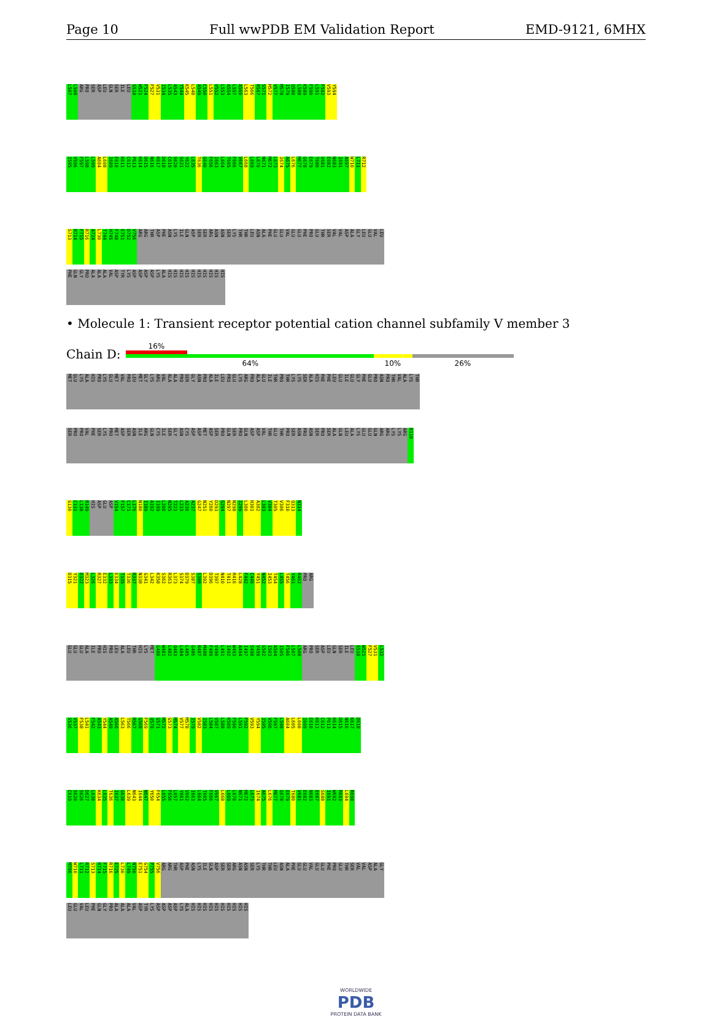Page 10 Full wwPDB EM Validation Report EMD-9121, 6MHX
L507 L508 ARG PRO SER ASP LEU GLN SER ILE LEU S518 W521 F524 F527 V531 I534 L535 A543 Y544 K545 L548 A549 C550 L551 V552 L553 A554 L557 A560 L563 T566 R567 S571 M572 V577 M578 I579 Q580 L588 K589 F590 L591 F592 V593 Y594
I595 V596 F597 L598 L599 A604 L608 I609 E610 K611 C612 P613 K614 D615 N616 K617 D618 C619 S620 S621 Y622 L635 T636 G640 F656 I663 L664 T665 F666 V667 L668 L669 L670 N671 M672 L673 I674 A675 L676 M677 G678 E679 T680 V681 E682 N683 I691 A697 W710 L711 R712
S713 R714 F715 R716 A724 L730 T744 H745 F748 E751 D752 V756 ARG ARG THR ASP PHE ASN LYS ILE GLN ASP SER SER ARG ASN ASN SER LYS THR THR LEU ASN ALA PHE GLU GLU VAL GLU GLU PHE PRO GLU THR SER VAL VAL ASP ALA GLY LEU GLU VAL LEU
PHE GLN GLY PRO ALA ALA ALA VAL ASP TYR LYS ASP ASP ASP ASP LYS ALA HIS HIS HIS HIS HIS HIS HIS HIS HIS HIS
• Molecule 1: Transient receptor potential cation channel subfamily V member 3
Chain D:
16%
64% 10% 26%
MET GLU LYS ALA HIS PRO LYS GLU MET VAL PRO LEU MET GLY LYS ARG VAL ALA ALA PRO SER GLY ASN PRO ALA ILE LEU PRO GLU LYS ARG PRO ALA GLU ILE THR PRO THR LYS LYS SER ALA HIS PHE PHE LEU GLU ILE GLU GLY PHE GLU PRO ASN PRO THR VAL ALA LYS THR
SER PRO PRO VAL PHE SER LYS PRO MET ASP SER ASN ILE ARG GLN CYS ILE SER GLY ASN CYS ASP ASP MET ASP SER PRO GLN SER PRO GLN ASP ASP VAL THR GLU THR PRO SER ASN PRO ASN SER PRO SER ALA GLN LEU ALA LYS GLU GLU GLN ARG ARG LYS LYS ARG R118
G130 C131 L138 R149 HIS ASP GLU ASP V154 F157 C171 L176 N180 I189 A192 I199 L200 N205 T221 L233 A236 A237 G247 N251 Y260 D293 S294 N297 N298 I299 L300 H301 A302 L303 V304 T305 V306 F310 Q313 N314
D315 Y321 D322 M323 L326 R327 E332 L333 E334 T335 T336 R337 N338 G341 L342 K358 S362 R363 L373 S374 D379 S387 S388 L392 D396 T397 N410 T411 R416 L428 F442 C446 Y451 N452 I453 T454 L455 T456 Y461 R462 PRO ARG
GLU GLU GLU ALA ILE PRO HIS PRO LEU ALA LEU THR HIS LYS MET G480 W481 L482 Q483 L484 L485 G486 R487 M488 F489 V490 L491 I492 W493 A494 I497 S498 V499 G502 I503 A504 I505 F506 L507 L508 ARG PRO SER ASP LEU GLN SER ILE LEU S518 W521 F527 V531 L532
S536 V537 F538 L541 F542 A543 Y544 A549 A560 L563 T566 R567 G568 F569 Q570 S571 M572 G573 M574 V577 M578 I579 V582 I583 L584 V587 L588 K589 F590 L591 F592 V593 Y594 I595 V596 F597 L598 A604 L605 L608 I609 E610 K611 C612 P613 K614 D615 N616 K617 D618
C619 S620 S626 D627 L630 K634 L635 T636 I637 G638 L639 N643 I644 N647 Y650 F654 L655 F656 L657 Y661 V662 I663 L664 T665 F666 V667 L668 L669 L670 N671 M672 L673 I674 A675 L676 M677 G678 E679 T680 V681 E682 N683 E687 S688 I691 W692 R693 L694 R698
M706 W710 L711 R712 S713 R714 F715 R716 E725 L730 L749 N750 E751 G754 P755 V756 ARG ARG THR ASP PHE ASN LYS ILE GLN ASP SER SER ARG ASN ASN SER LYS THR THR LEU ASN ALA PHE GLU GLU VAL GLU GLU PHE PRO GLU THR SER VAL VAL ASP ALA GLY
LEU GLU VAL LEU PHE GLN GLY PRO ALA ALA ALA VAL ASP TYR LYS ASP ASP ASP ASP LYS ALA HIS HIS HIS HIS HIS HIS HIS HIS HIS HIS
WORLDWIDE
PDB
PROTEIN DATA BANK